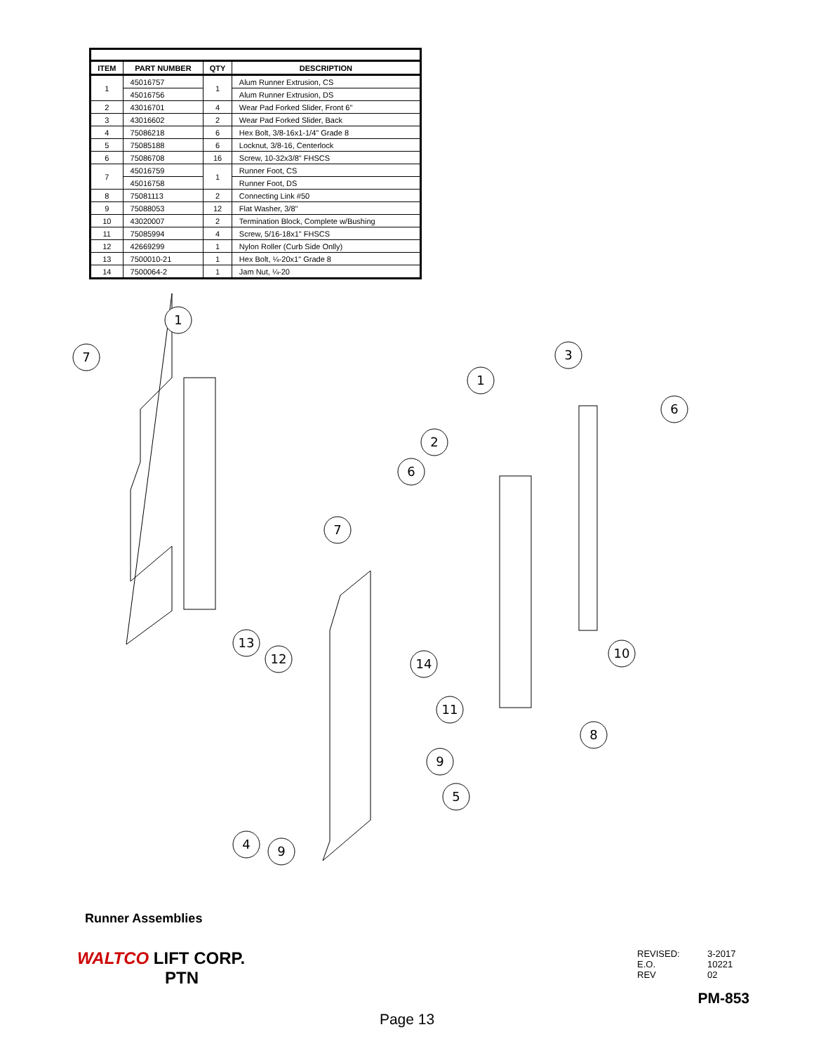| ITEM | PART NUMBER | QTY | DESCRIPTION |
| --- | --- | --- | --- |
| 1 | 45016757 | 1 | Alum Runner Extrusion, CS |
| | 45016756 | | Alum Runner Extrusion, DS |
| 2 | 43016701 | 4 | Wear Pad Forked Slider, Front 6" |
| 3 | 43016602 | 2 | Wear Pad Forked Slider, Back |
| 4 | 75086218 | 6 | Hex Bolt, 3/8-16x1-1/4" Grade 8 |
| 5 | 75085188 | 6 | Locknut, 3/8-16, Centerlock |
| 6 | 75086708 | 16 | Screw, 10-32x3/8" FHSCS |
| 7 | 45016759 | 1 | Runner Foot, CS |
| | 45016758 | | Runner Foot, DS |
| 8 | 75081113 | 2 | Connecting Link #50 |
| 9 | 75088053 | 12 | Flat Washer, 3/8" |
| 10 | 43020007 | 2 | Termination Block, Complete w/Bushing |
| 11 | 75085994 | 4 | Screw, 5/16-18x1" FHSCS |
| 12 | 42669299 | 1 | Nylon Roller (Curb Side Onlly) |
| 13 | 7500010-21 | 1 | Hex Bolt, ¼-20x1" Grade 8 |
| 14 | 7500064-2 | 1 | Jam Nut, ¼-20 |
1
7
3
1
6
2
6
7
13
12
14
10
11
8
9
5
4
9
Runner Assemblies
WALTCO LIFT CORP.
PTN
REVISED: 3-2017 E.O. 10221 REV 02
PM-853
Page 13